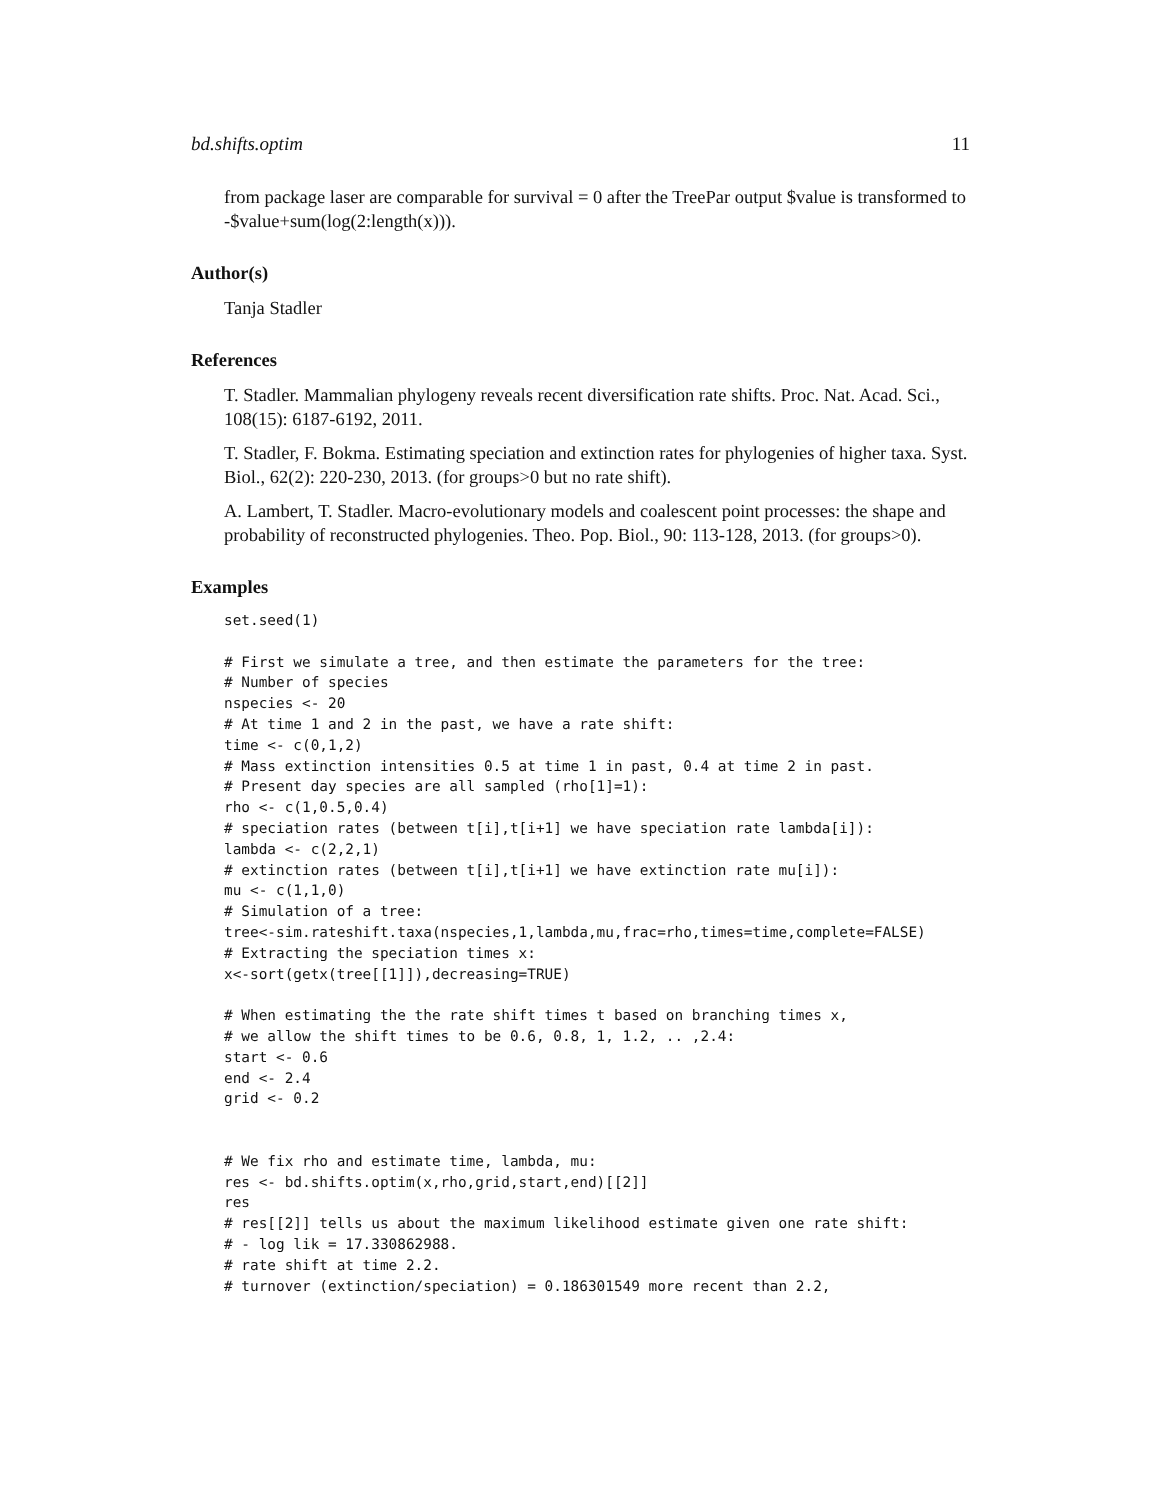bd.shifts.optim 11
from package laser are comparable for survival = 0 after the TreePar output $value is transformed to -$value+sum(log(2:length(x))).
Author(s)
Tanja Stadler
References
T. Stadler. Mammalian phylogeny reveals recent diversification rate shifts. Proc. Nat. Acad. Sci., 108(15): 6187-6192, 2011.
T. Stadler, F. Bokma. Estimating speciation and extinction rates for phylogenies of higher taxa. Syst. Biol., 62(2): 220-230, 2013. (for groups>0 but no rate shift).
A. Lambert, T. Stadler. Macro-evolutionary models and coalescent point processes: the shape and probability of reconstructed phylogenies. Theo. Pop. Biol., 90: 113-128, 2013. (for groups>0).
Examples
set.seed(1)

# First we simulate a tree, and then estimate the parameters for the tree:
# Number of species
nspecies <- 20
# At time 1 and 2 in the past, we have a rate shift:
time <- c(0,1,2)
# Mass extinction intensities 0.5 at time 1 in past, 0.4 at time 2 in past.
# Present day species are all sampled (rho[1]=1):
rho <- c(1,0.5,0.4)
# speciation rates (between t[i],t[i+1] we have speciation rate lambda[i]):
lambda <- c(2,2,1)
# extinction rates (between t[i],t[i+1] we have extinction rate mu[i]):
mu <- c(1,1,0)
# Simulation of a tree:
tree<-sim.rateshift.taxa(nspecies,1,lambda,mu,frac=rho,times=time,complete=FALSE)
# Extracting the speciation times x:
x<-sort(getx(tree[[1]]),decreasing=TRUE)

# When estimating the the rate shift times t based on branching times x,
# we allow the shift times to be 0.6, 0.8, 1, 1.2, .. ,2.4:
start <- 0.6
end <- 2.4
grid <- 0.2


# We fix rho and estimate time, lambda, mu:
res <- bd.shifts.optim(x,rho,grid,start,end)[[2]]
res
# res[[2]] tells us about the maximum likelihood estimate given one rate shift:
# - log lik = 17.330862988.
# rate shift at time 2.2.
# turnover (extinction/speciation) = 0.186301549 more recent than 2.2,